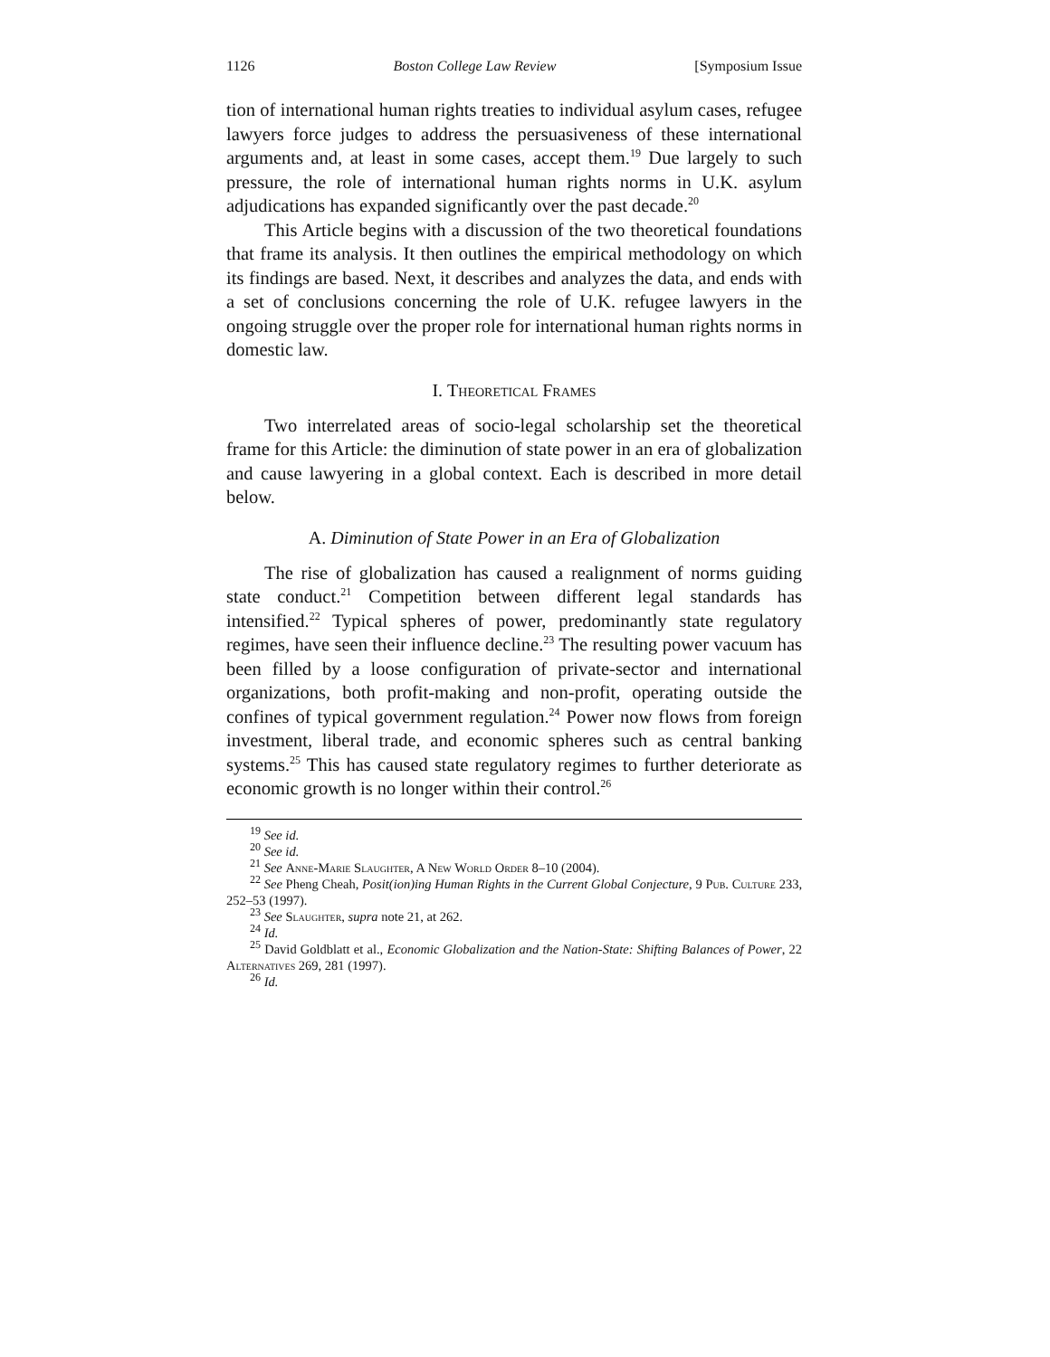1126 Boston College Law Review [Symposium Issue
tion of international human rights treaties to individual asylum cases, refugee lawyers force judges to address the persuasiveness of these international arguments and, at least in some cases, accept them.<sup>19</sup> Due largely to such pressure, the role of international human rights norms in U.K. asylum adjudications has expanded significantly over the past decade.<sup>20</sup>
This Article begins with a discussion of the two theoretical foundations that frame its analysis. It then outlines the empirical methodology on which its findings are based. Next, it describes and analyzes the data, and ends with a set of conclusions concerning the role of U.K. refugee lawyers in the ongoing struggle over the proper role for international human rights norms in domestic law.
I. Theoretical Frames
Two interrelated areas of socio-legal scholarship set the theoretical frame for this Article: the diminution of state power in an era of globalization and cause lawyering in a global context. Each is described in more detail below.
A. Diminution of State Power in an Era of Globalization
The rise of globalization has caused a realignment of norms guiding state conduct.<sup>21</sup> Competition between different legal standards has intensified.<sup>22</sup> Typical spheres of power, predominantly state regulatory regimes, have seen their influence decline.<sup>23</sup> The resulting power vacuum has been filled by a loose configuration of private-sector and international organizations, both profit-making and non-profit, operating outside the confines of typical government regulation.<sup>24</sup> Power now flows from foreign investment, liberal trade, and economic spheres such as central banking systems.<sup>25</sup> This has caused state regulatory regimes to further deteriorate as economic growth is no longer within their control.<sup>26</sup>
<sup>19</sup> See id.
<sup>20</sup> See id.
<sup>21</sup> See Anne-Marie Slaughter, A New World Order 8–10 (2004).
<sup>22</sup> See Pheng Cheah, Posit(ion)ing Human Rights in the Current Global Conjecture, 9 Pub. Culture 233, 252–53 (1997).
<sup>23</sup> See Slaughter, supra note 21, at 262.
<sup>24</sup> Id.
<sup>25</sup> David Goldblatt et al., Economic Globalization and the Nation-State: Shifting Balances of Power, 22 Alternatives 269, 281 (1997).
<sup>26</sup> Id.